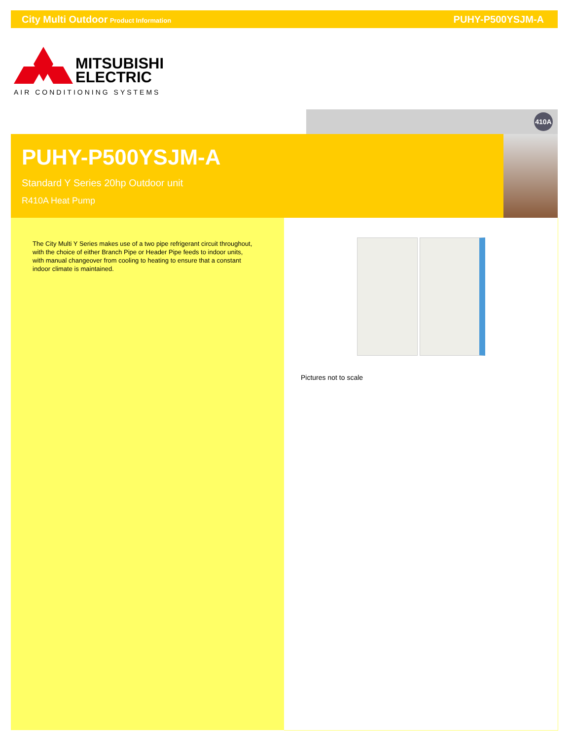City Multi Outdoor Product Information
PUHY-P500YSJM-A
MITSUBISHI
ELECTRIC
AIR CONDITIONING SYSTEMS
410A
PUHY-P500YSJM-A
Standard Y Series 20hp Outdoor unit
R410A Heat Pump
The City Multi Y Series makes use of a two pipe refrigerant circuit throughout, with the choice of either Branch Pipe or Header Pipe feeds to indoor units, with manual changeover from cooling to heating to ensure that a constant indoor climate is maintained.
Pictures not to scale